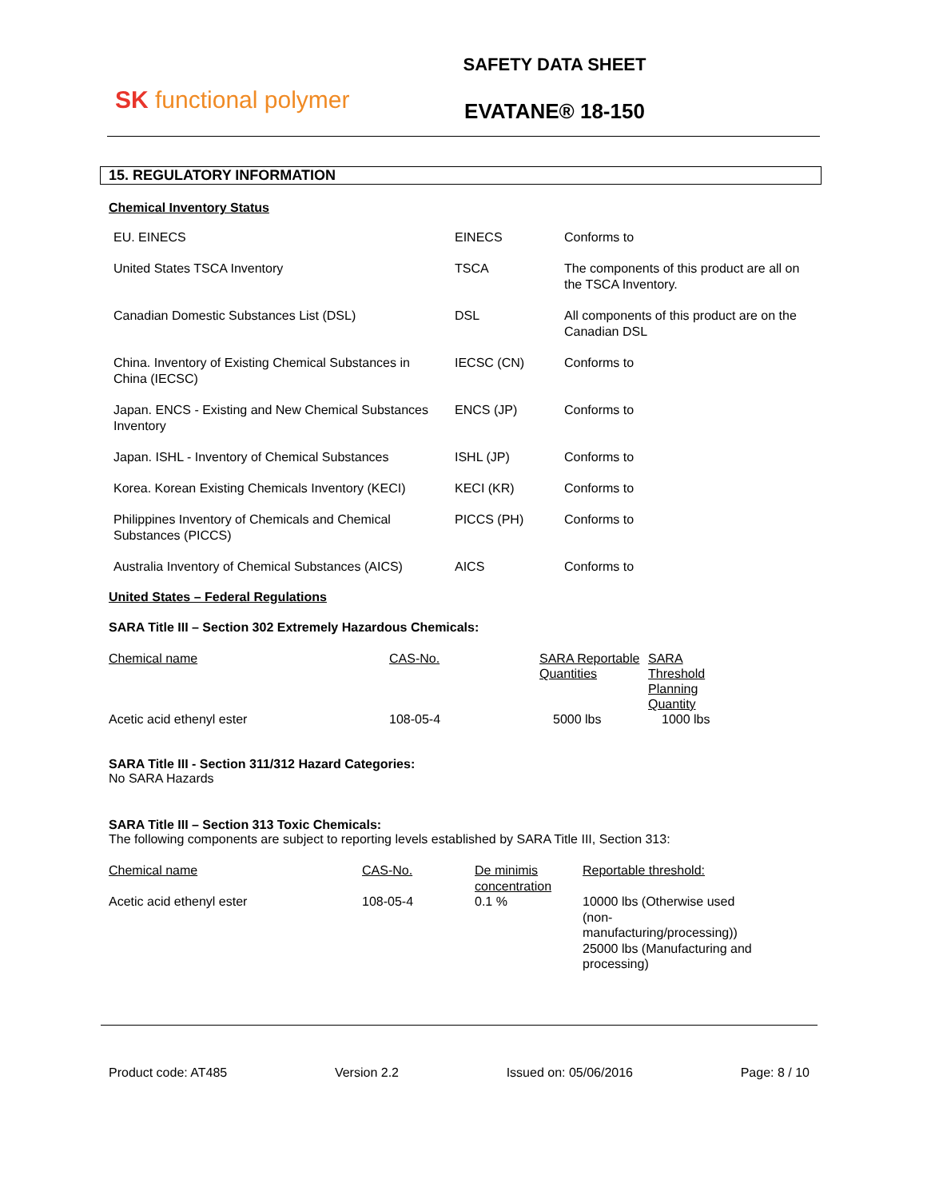SK functional polymer
SAFETY DATA SHEET
EVATANE® 18-150
15. REGULATORY INFORMATION
Chemical Inventory Status
| EU. EINECS | EINECS | Conforms to |
| United States TSCA Inventory | TSCA | The components of this product are all on the TSCA Inventory. |
| Canadian Domestic Substances List (DSL) | DSL | All components of this product are on the Canadian DSL |
| China. Inventory of Existing Chemical Substances in China (IECSC) | IECSC (CN) | Conforms to |
| Japan. ENCS - Existing and New Chemical Substances Inventory | ENCS (JP) | Conforms to |
| Japan. ISHL - Inventory of Chemical Substances | ISHL (JP) | Conforms to |
| Korea. Korean Existing Chemicals Inventory (KECI) | KECI (KR) | Conforms to |
| Philippines Inventory of Chemicals and Chemical Substances (PICCS) | PICCS (PH) | Conforms to |
| Australia Inventory of Chemical Substances (AICS) | AICS | Conforms to |
United States – Federal Regulations
SARA Title III – Section 302 Extremely Hazardous Chemicals:
| Chemical name | CAS-No. | SARA Reportable Quantities | SARA Threshold Planning Quantity |
| Acetic acid ethenyl ester | 108-05-4 | 5000 lbs | 1000 lbs |
SARA Title III - Section 311/312 Hazard Categories:
No SARA Hazards
SARA Title III – Section 313 Toxic Chemicals:
The following components are subject to reporting levels established by SARA Title III, Section 313:
| Chemical name | CAS-No. | De minimis concentration | Reportable threshold: |
| Acetic acid ethenyl ester | 108-05-4 | 0.1 % | 10000 lbs (Otherwise used (non-manufacturing/processing)) 25000 lbs (Manufacturing and processing) |
Product code: AT485 Version 2.2 Issued on: 05/06/2016 Page: 8 / 10